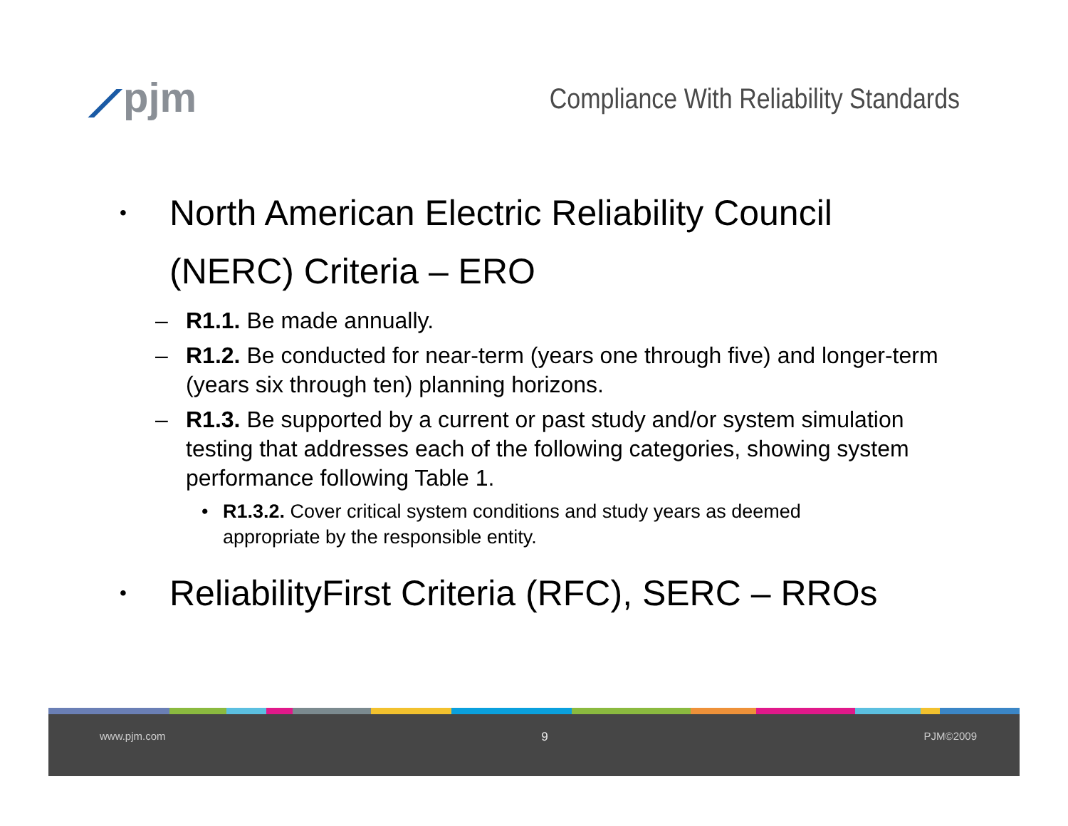⟋pjm
Compliance With Reliability Standards
•
North American Electric Reliability Council
(NERC) Criteria – ERO
– R1.1. Be made annually.
– R1.2. Be conducted for near-term (years one through five) and longer-term (years six through ten) planning horizons.
– R1.3. Be supported by a current or past study and/or system simulation testing that addresses each of the following categories, showing system performance following Table 1.
• R1.3.2. Cover critical system conditions and study years as deemed appropriate by the responsible entity.
•
ReliabilityFirst Criteria (RFC), SERC – RROs
www.pjm.com 9 PJM©2009